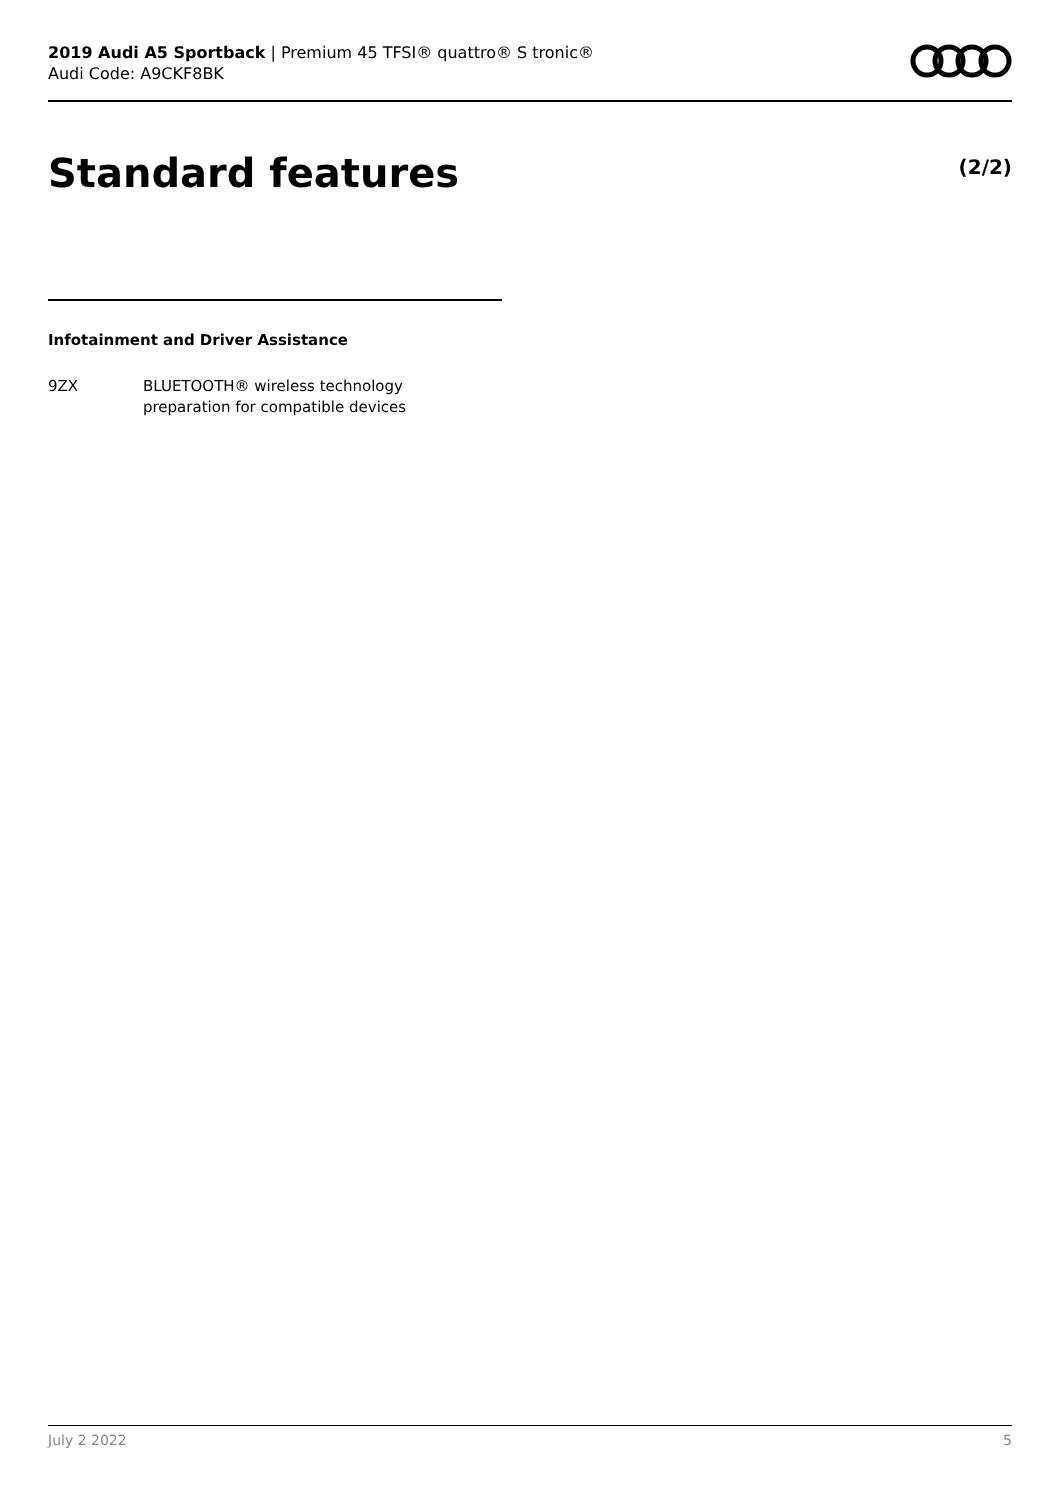2019 Audi A5 Sportback | Premium 45 TFSI® quattro® S tronic®
Audi Code: A9CKF8BK
Standard features (2/2)
Infotainment and Driver Assistance
9ZX BLUETOOTH® wireless technology
preparation for compatible devices
July 2 2022 5